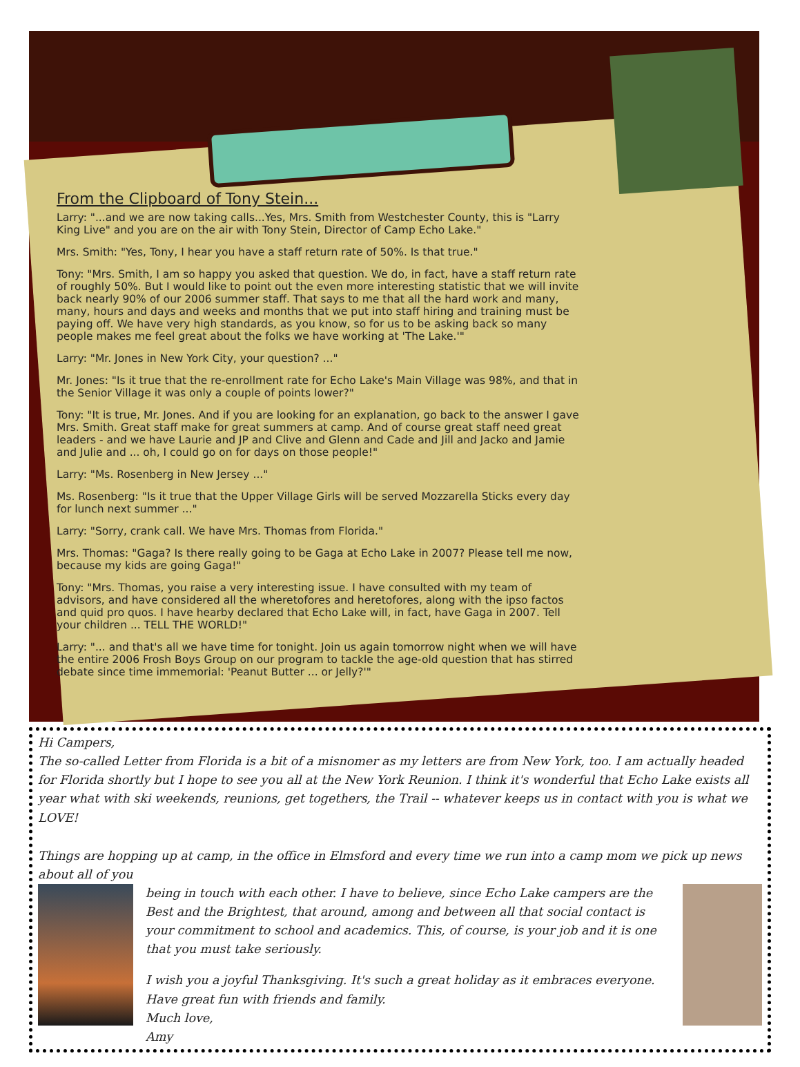From the Clipboard of Tony Stein...
Larry: "...and we are now taking calls...Yes, Mrs. Smith from Westchester County, this is "Larry King Live" and you are on the air with Tony Stein, Director of Camp Echo Lake."
Mrs. Smith: "Yes, Tony, I hear you have a staff return rate of 50%. Is that true."
Tony: "Mrs. Smith, I am so happy you asked that question. We do, in fact, have a staff return rate of roughly 50%. But I would like to point out the even more interesting statistic that we will invite back nearly 90% of our 2006 summer staff. That says to me that all the hard work and many, many, hours and days and weeks and months that we put into staff hiring and training must be paying off. We have very high standards, as you know, so for us to be asking back so many people makes me feel great about the folks we have working at 'The Lake.'"
Larry: "Mr. Jones in New York City, your question? ..."
Mr. Jones: "Is it true that the re-enrollment rate for Echo Lake's Main Village was 98%, and that in the Senior Village it was only a couple of points lower?"
Tony: "It is true, Mr. Jones. And if you are looking for an explanation, go back to the answer I gave Mrs. Smith. Great staff make for great summers at camp. And of course great staff need great leaders - and we have Laurie and JP and Clive and Glenn and Cade and Jill and Jacko and Jamie and Julie and ... oh, I could go on for days on those people!"
Larry: "Ms. Rosenberg in New Jersey ..."
Ms. Rosenberg: "Is it true that the Upper Village Girls will be served Mozzarella Sticks every day for lunch next summer ..."
Larry: "Sorry, crank call. We have Mrs. Thomas from Florida."
Mrs. Thomas: "Gaga? Is there really going to be Gaga at Echo Lake in 2007? Please tell me now, because my kids are going Gaga!"
Tony: "Mrs. Thomas, you raise a very interesting issue. I have consulted with my team of advisors, and have considered all the wheretofores and heretofores, along with the ipso factos and quid pro quos. I have hearby declared that Echo Lake will, in fact, have Gaga in 2007. Tell your children ... TELL THE WORLD!"
Larry: "... and that's all we have time for tonight. Join us again tomorrow night when we will have the entire 2006 Frosh Boys Group on our program to tackle the age-old question that has stirred debate since time immemorial: 'Peanut Butter ... or Jelly?'"
Hi Campers,
The so-called Letter from Florida is a bit of a misnomer as my letters are from New York, too. I am actually headed for Florida shortly but I hope to see you all at the New York Reunion. I think it's wonderful that Echo Lake exists all year what with ski weekends, reunions, get togethers, the Trail -- whatever keeps us in contact with you is what we LOVE!
Things are hopping up at camp, in the office in Elmsford and every time we run into a camp mom we pick up news about all of you
being in touch with each other. I have to believe, since Echo Lake campers are the Best and the Brightest, that around, among and between all that social contact is your commitment to school and academics. This, of course, is your job and it is one that you must take seriously.
I wish you a joyful Thanksgiving. It's such a great holiday as it embraces everyone. Have great fun with friends and family.
Much love,
Amy